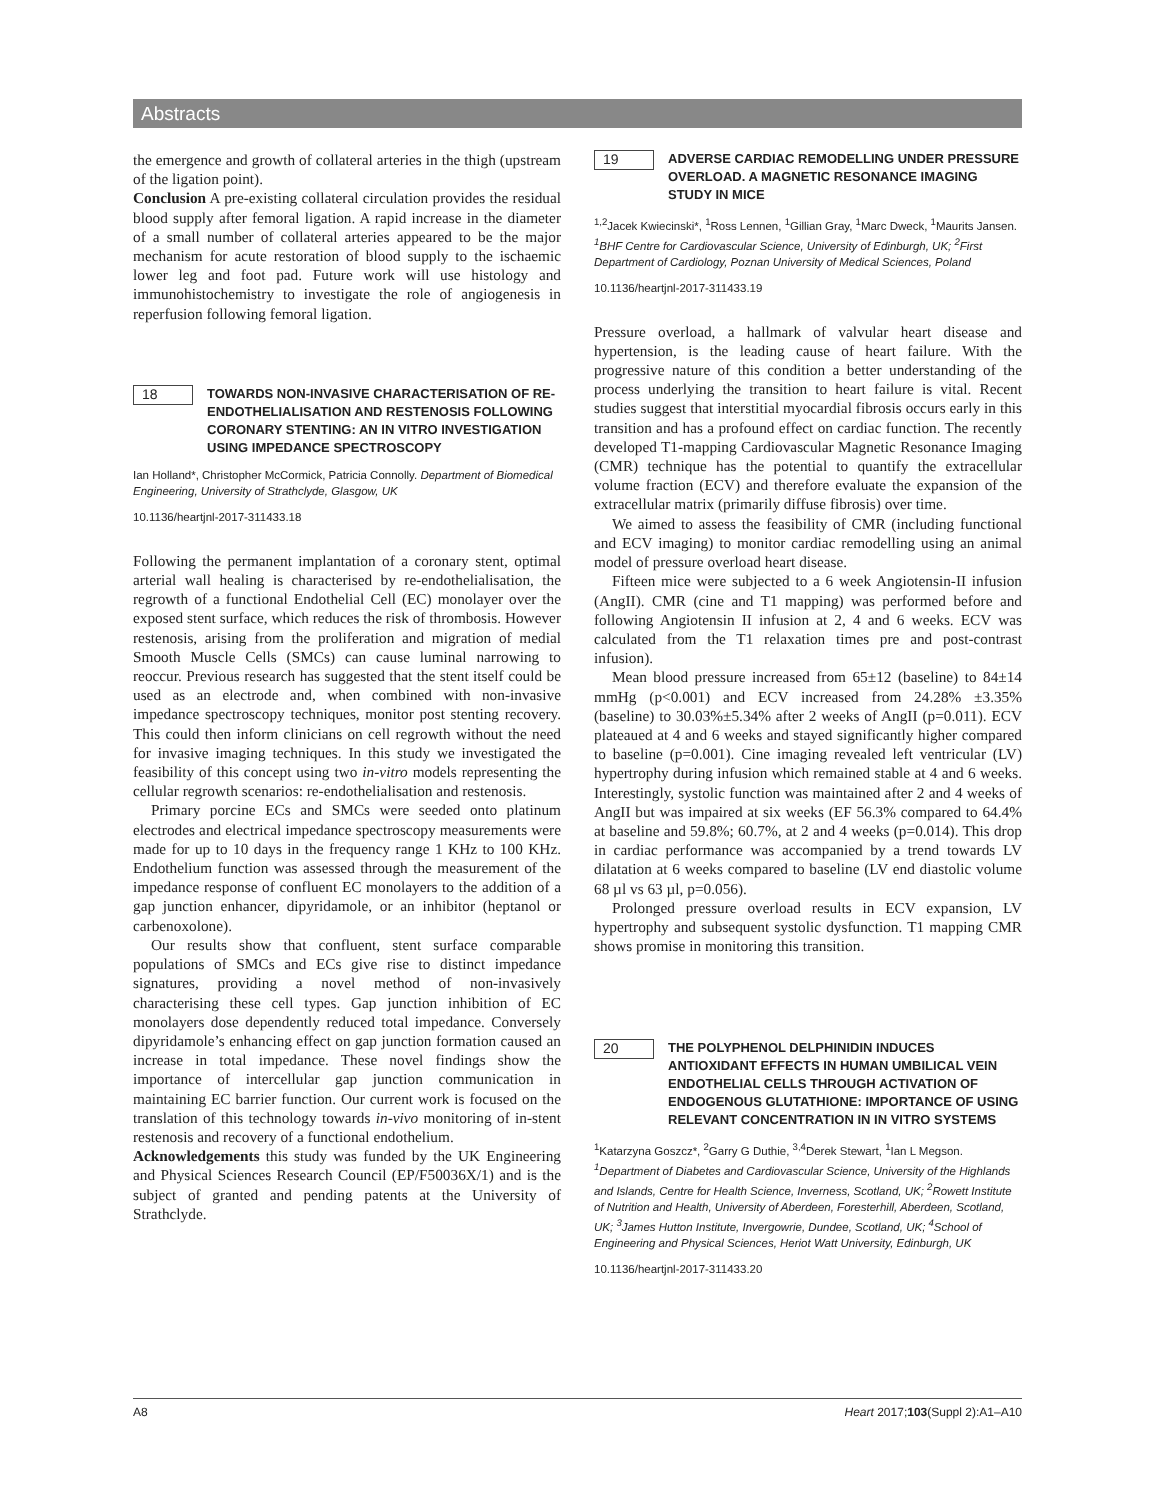Abstracts
the emergence and growth of collateral arteries in the thigh (upstream of the ligation point).
Conclusion A pre-existing collateral circulation provides the residual blood supply after femoral ligation. A rapid increase in the diameter of a small number of collateral arteries appeared to be the major mechanism for acute restoration of blood supply to the ischaemic lower leg and foot pad. Future work will use histology and immunohistochemistry to investigate the role of angiogenesis in reperfusion following femoral ligation.
18
TOWARDS NON-INVASIVE CHARACTERISATION OF RE-ENDOTHELIALISATION AND RESTENOSIS FOLLOWING CORONARY STENTING: AN IN VITRO INVESTIGATION USING IMPEDANCE SPECTROSCOPY
Ian Holland*, Christopher McCormick, Patricia Connolly. Department of Biomedical Engineering, University of Strathclyde, Glasgow, UK
10.1136/heartjnl-2017-311433.18
Following the permanent implantation of a coronary stent, optimal arterial wall healing is characterised by re-endothelialisation, the regrowth of a functional Endothelial Cell (EC) monolayer over the exposed stent surface, which reduces the risk of thrombosis. However restenosis, arising from the proliferation and migration of medial Smooth Muscle Cells (SMCs) can cause luminal narrowing to reoccur. Previous research has suggested that the stent itself could be used as an electrode and, when combined with non-invasive impedance spectroscopy techniques, monitor post stenting recovery. This could then inform clinicians on cell regrowth without the need for invasive imaging techniques. In this study we investigated the feasibility of this concept using two in-vitro models representing the cellular regrowth scenarios: re-endothelialisation and restenosis.
Primary porcine ECs and SMCs were seeded onto platinum electrodes and electrical impedance spectroscopy measurements were made for up to 10 days in the frequency range 1 KHz to 100 KHz. Endothelium function was assessed through the measurement of the impedance response of confluent EC monolayers to the addition of a gap junction enhancer, dipyridamole, or an inhibitor (heptanol or carbenoxolone).
Our results show that confluent, stent surface comparable populations of SMCs and ECs give rise to distinct impedance signatures, providing a novel method of non-invasively characterising these cell types. Gap junction inhibition of EC monolayers dose dependently reduced total impedance. Conversely dipyridamole’s enhancing effect on gap junction formation caused an increase in total impedance. These novel findings show the importance of intercellular gap junction communication in maintaining EC barrier function. Our current work is focused on the translation of this technology towards in-vivo monitoring of in-stent restenosis and recovery of a functional endothelium.
Acknowledgements this study was funded by the UK Engineering and Physical Sciences Research Council (EP/F50036X/1) and is the subject of granted and pending patents at the University of Strathclyde.
19
ADVERSE CARDIAC REMODELLING UNDER PRESSURE OVERLOAD. A MAGNETIC RESONANCE IMAGING STUDY IN MICE
<sup>1,2</sup>Jacek Kwiecinski*, <sup>1</sup>Ross Lennen, <sup>1</sup>Gillian Gray, <sup>1</sup>Marc Dweck, <sup>1</sup>Maurits Jansen. <sup>1</sup>BHF Centre for Cardiovascular Science, University of Edinburgh, UK; <sup>2</sup>First Department of Cardiology, Poznan University of Medical Sciences, Poland
10.1136/heartjnl-2017-311433.19
Pressure overload, a hallmark of valvular heart disease and hypertension, is the leading cause of heart failure. With the progressive nature of this condition a better understanding of the process underlying the transition to heart failure is vital. Recent studies suggest that interstitial myocardial fibrosis occurs early in this transition and has a profound effect on cardiac function. The recently developed T1-mapping Cardiovascular Magnetic Resonance Imaging (CMR) technique has the potential to quantify the extracellular volume fraction (ECV) and therefore evaluate the expansion of the extracellular matrix (primarily diffuse fibrosis) over time.
We aimed to assess the feasibility of CMR (including functional and ECV imaging) to monitor cardiac remodelling using an animal model of pressure overload heart disease.
Fifteen mice were subjected to a 6 week Angiotensin-II infusion (AngII). CMR (cine and T1 mapping) was performed before and following Angiotensin II infusion at 2, 4 and 6 weeks. ECV was calculated from the T1 relaxation times pre and post-contrast infusion).
Mean blood pressure increased from 65±12 (baseline) to 84±14 mmHg (p<0.001) and ECV increased from 24.28% ±3.35% (baseline) to 30.03%±5.34% after 2 weeks of AngII (p=0.011). ECV plateaued at 4 and 6 weeks and stayed significantly higher compared to baseline (p=0.001). Cine imaging revealed left ventricular (LV) hypertrophy during infusion which remained stable at 4 and 6 weeks. Interestingly, systolic function was maintained after 2 and 4 weeks of AngII but was impaired at six weeks (EF 56.3% compared to 64.4% at baseline and 59.8%; 60.7%, at 2 and 4 weeks (p=0.014). This drop in cardiac performance was accompanied by a trend towards LV dilatation at 6 weeks compared to baseline (LV end diastolic volume 68 µl vs 63 µl, p=0.056).
Prolonged pressure overload results in ECV expansion, LV hypertrophy and subsequent systolic dysfunction. T1 mapping CMR shows promise in monitoring this transition.
20
THE POLYPHENOL DELPHINIDIN INDUCES ANTIOXIDANT EFFECTS IN HUMAN UMBILICAL VEIN ENDOTHELIAL CELLS THROUGH ACTIVATION OF ENDOGENOUS GLUTATHIONE: IMPORTANCE OF USING RELEVANT CONCENTRATION IN IN VITRO SYSTEMS
<sup>1</sup> Katarzyna Goszcz*, <sup>2</sup>Garry G Duthie, <sup>3,4</sup>Derek Stewart, <sup>1</sup>Ian L Megson. <sup>1</sup>Department of Diabetes and Cardiovascular Science, University of the Highlands and Islands, Centre for Health Science, Inverness, Scotland, UK; <sup>2</sup>Rowett Institute of Nutrition and Health, University of Aberdeen, Foresterhill, Aberdeen, Scotland, UK; <sup>3</sup>James Hutton Institute, Invergowrie, Dundee, Scotland, UK; <sup>4</sup>School of Engineering and Physical Sciences, Heriot Watt University, Edinburgh, UK
10.1136/heartjnl-2017-311433.20
A8 Heart 2017;103(Suppl 2):A1–A10